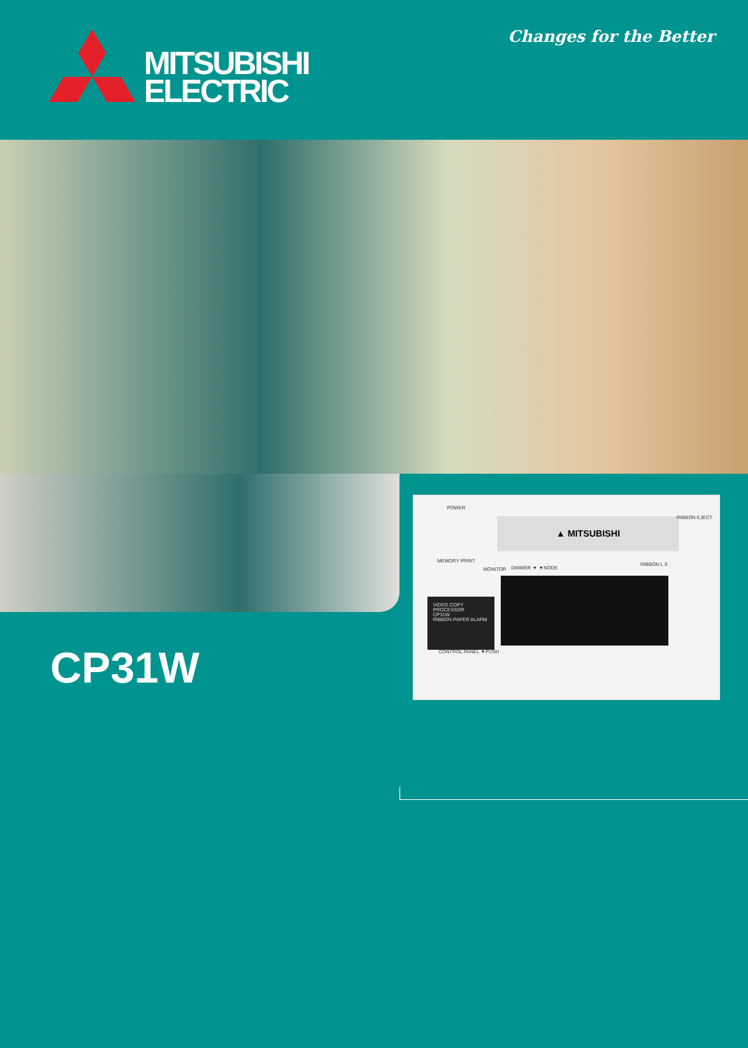MITSUBISHI
ELECTRIC
Changes for the Better
POWER
▲ MITSUBISHI RIBBON EJECT
MONITOR
MEMORY PRINT
DIMMER ▼ ▼NODE
RIBBON L S
VIDEO COPY PROCESSOR
CP31W
RIBBON PAPER ALARM
CONTROL PANEL ▼PUSH
CP31W